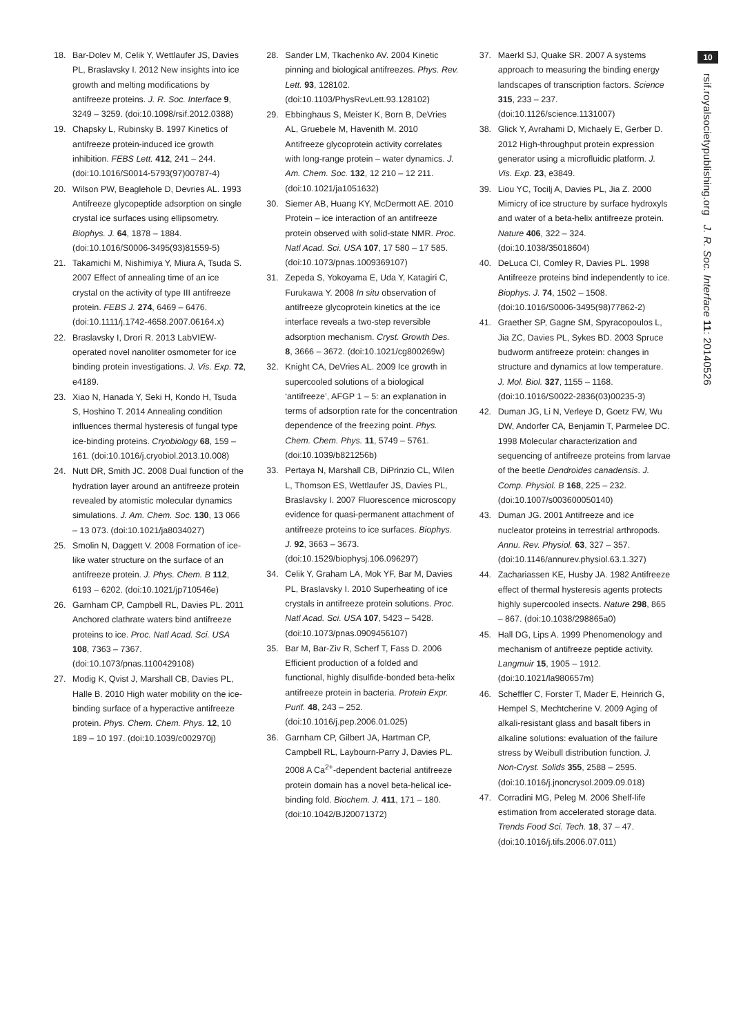18. Bar-Dolev M, Celik Y, Wettlaufer JS, Davies PL, Braslavsky I. 2012 New insights into ice growth and melting modifications by antifreeze proteins. J. R. Soc. Interface 9, 3249 – 3259. (doi:10.1098/rsif.2012.0388)
19. Chapsky L, Rubinsky B. 1997 Kinetics of antifreeze protein-induced ice growth inhibition. FEBS Lett. 412, 241 – 244. (doi:10.1016/S0014-5793(97)00787-4)
20. Wilson PW, Beaglehole D, Devries AL. 1993 Antifreeze glycopeptide adsorption on single crystal ice surfaces using ellipsometry. Biophys. J. 64, 1878 – 1884. (doi:10.1016/S0006-3495(93)81559-5)
21. Takamichi M, Nishimiya Y, Miura A, Tsuda S. 2007 Effect of annealing time of an ice crystal on the activity of type III antifreeze protein. FEBS J. 274, 6469 – 6476. (doi:10.1111/j.1742-4658.2007.06164.x)
22. Braslavsky I, Drori R. 2013 LabVIEW-operated novel nanoliter osmometer for ice binding protein investigations. J. Vis. Exp. 72, e4189.
23. Xiao N, Hanada Y, Seki H, Kondo H, Tsuda S, Hoshino T. 2014 Annealing condition influences thermal hysteresis of fungal type ice-binding proteins. Cryobiology 68, 159 – 161. (doi:10.1016/j.cryobiol.2013.10.008)
24. Nutt DR, Smith JC. 2008 Dual function of the hydration layer around an antifreeze protein revealed by atomistic molecular dynamics simulations. J. Am. Chem. Soc. 130, 13 066 – 13 073. (doi:10.1021/ja8034027)
25. Smolin N, Daggett V. 2008 Formation of ice-like water structure on the surface of an antifreeze protein. J. Phys. Chem. B 112, 6193 – 6202. (doi:10.1021/jp710546e)
26. Garnham CP, Campbell RL, Davies PL. 2011 Anchored clathrate waters bind antifreeze proteins to ice. Proc. Natl Acad. Sci. USA 108, 7363 – 7367. (doi:10.1073/pnas.1100429108)
27. Modig K, Qvist J, Marshall CB, Davies PL, Halle B. 2010 High water mobility on the ice-binding surface of a hyperactive antifreeze protein. Phys. Chem. Chem. Phys. 12, 10 189 – 10 197. (doi:10.1039/c002970j)
28. Sander LM, Tkachenko AV. 2004 Kinetic pinning and biological antifreezes. Phys. Rev. Lett. 93, 128102. (doi:10.1103/PhysRevLett.93.128102)
29. Ebbinghaus S, Meister K, Born B, DeVries AL, Gruebele M, Havenith M. 2010 Antifreeze glycoprotein activity correlates with long-range protein – water dynamics. J. Am. Chem. Soc. 132, 12 210 – 12 211. (doi:10.1021/ja1051632)
30. Siemer AB, Huang KY, McDermott AE. 2010 Protein – ice interaction of an antifreeze protein observed with solid-state NMR. Proc. Natl Acad. Sci. USA 107, 17 580 – 17 585. (doi:10.1073/pnas.1009369107)
31. Zepeda S, Yokoyama E, Uda Y, Katagiri C, Furukawa Y. 2008 In situ observation of antifreeze glycoprotein kinetics at the ice interface reveals a two-step reversible adsorption mechanism. Cryst. Growth Des. 8, 3666 – 3672. (doi:10.1021/cg800269w)
32. Knight CA, DeVries AL. 2009 Ice growth in supercooled solutions of a biological ‘antifreeze’, AFGP 1 – 5: an explanation in terms of adsorption rate for the concentration dependence of the freezing point. Phys. Chem. Chem. Phys. 11, 5749 – 5761. (doi:10.1039/b821256b)
33. Pertaya N, Marshall CB, DiPrinzio CL, Wilen L, Thomson ES, Wettlaufer JS, Davies PL, Braslavsky I. 2007 Fluorescence microscopy evidence for quasi-permanent attachment of antifreeze proteins to ice surfaces. Biophys. J. 92, 3663 – 3673. (doi:10.1529/biophysj.106.096297)
34. Celik Y, Graham LA, Mok YF, Bar M, Davies PL, Braslavsky I. 2010 Superheating of ice crystals in antifreeze protein solutions. Proc. Natl Acad. Sci. USA 107, 5423 – 5428. (doi:10.1073/pnas.0909456107)
35. Bar M, Bar-Ziv R, Scherf T, Fass D. 2006 Efficient production of a folded and functional, highly disulfide-bonded beta-helix antifreeze protein in bacteria. Protein Expr. Purif. 48, 243 – 252. (doi:10.1016/j.pep.2006.01.025)
36. Garnham CP, Gilbert JA, Hartman CP, Campbell RL, Laybourn-Parry J, Davies PL. 2008 A Ca<sup>2+</sup>-dependent bacterial antifreeze protein domain has a novel beta-helical ice-binding fold. Biochem. J. 411, 171 – 180. (doi:10.1042/BJ20071372)
37. Maerkl SJ, Quake SR. 2007 A systems approach to measuring the binding energy landscapes of transcription factors. Science 315, 233 – 237. (doi:10.1126/science.1131007)
38. Glick Y, Avrahami D, Michaely E, Gerber D. 2012 High-throughput protein expression generator using a microfluidic platform. J. Vis. Exp. 23, e3849.
39. Liou YC, Tocilj A, Davies PL, Jia Z. 2000 Mimicry of ice structure by surface hydroxyls and water of a beta-helix antifreeze protein. Nature 406, 322 – 324. (doi:10.1038/35018604)
40. DeLuca CI, Comley R, Davies PL. 1998 Antifreeze proteins bind independently to ice. Biophys. J. 74, 1502 – 1508. (doi:10.1016/S0006-3495(98)77862-2)
41. Graether SP, Gagne SM, Spyracopoulos L, Jia ZC, Davies PL, Sykes BD. 2003 Spruce budworm antifreeze protein: changes in structure and dynamics at low temperature. J. Mol. Biol. 327, 1155 – 1168. (doi:10.1016/S0022-2836(03)00235-3)
42. Duman JG, Li N, Verleye D, Goetz FW, Wu DW, Andorfer CA, Benjamin T, Parmelee DC. 1998 Molecular characterization and sequencing of antifreeze proteins from larvae of the beetle Dendroides canadensis. J. Comp. Physiol. B 168, 225 – 232. (doi:10.1007/s003600050140)
43. Duman JG. 2001 Antifreeze and ice nucleator proteins in terrestrial arthropods. Annu. Rev. Physiol. 63, 327 – 357. (doi:10.1146/annurev.physiol.63.1.327)
44. Zachariassen KE, Husby JA. 1982 Antifreeze effect of thermal hysteresis agents protects highly supercooled insects. Nature 298, 865 – 867. (doi:10.1038/298865a0)
45. Hall DG, Lips A. 1999 Phenomenology and mechanism of antifreeze peptide activity. Langmuir 15, 1905 – 1912. (doi:10.1021/la980657m)
46. Scheffler C, Forster T, Mader E, Heinrich G, Hempel S, Mechtcherine V. 2009 Aging of alkali-resistant glass and basalt fibers in alkaline solutions: evaluation of the failure stress by Weibull distribution function. J. Non-Cryst. Solids 355, 2588 – 2595. (doi:10.1016/j.jnoncrysol.2009.09.018)
47. Corradini MG, Peleg M. 2006 Shelf-life estimation from accelerated storage data. Trends Food Sci. Tech. 18, 37 – 47. (doi:10.1016/j.tifs.2006.07.011)
10
rsif.royalsocietypublishing.org J. R. Soc. Interface 11: 20140526